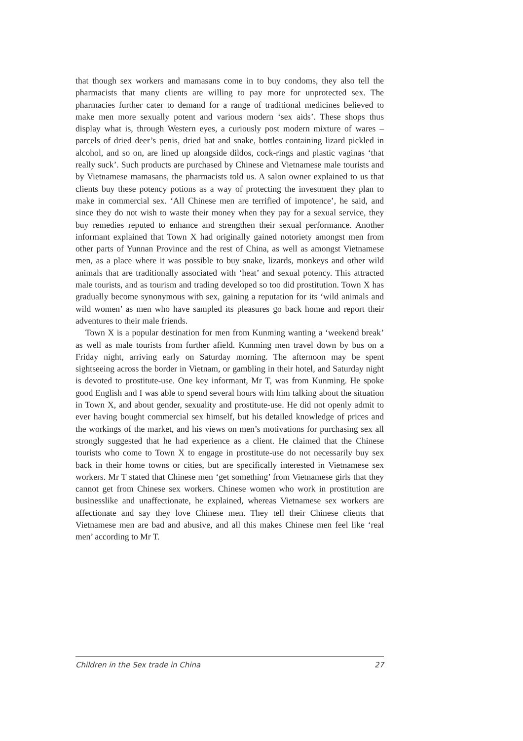that though sex workers and mamasans come in to buy condoms, they also tell the pharmacists that many clients are willing to pay more for unprotected sex. The pharmacies further cater to demand for a range of traditional medicines believed to make men more sexually potent and various modern ‘sex aids’. These shops thus display what is, through Western eyes, a curiously post modern mixture of wares – parcels of dried deer’s penis, dried bat and snake, bottles containing lizard pickled in alcohol, and so on, are lined up alongside dildos, cock-rings and plastic vaginas ‘that really suck’. Such products are purchased by Chinese and Vietnamese male tourists and by Vietnamese mamasans, the pharmacists told us. A salon owner explained to us that clients buy these potency potions as a way of protecting the investment they plan to make in commercial sex. ‘All Chinese men are terrified of impotence’, he said, and since they do not wish to waste their money when they pay for a sexual service, they buy remedies reputed to enhance and strengthen their sexual performance. Another informant explained that Town X had originally gained notoriety amongst men from other parts of Yunnan Province and the rest of China, as well as amongst Vietnamese men, as a place where it was possible to buy snake, lizards, monkeys and other wild animals that are traditionally associated with ‘heat’ and sexual potency. This attracted male tourists, and as tourism and trading developed so too did prostitution. Town X has gradually become synonymous with sex, gaining a reputation for its ‘wild animals and wild women’ as men who have sampled its pleasures go back home and report their adventures to their male friends.
Town X is a popular destination for men from Kunming wanting a ‘weekend break’ as well as male tourists from further afield. Kunming men travel down by bus on a Friday night, arriving early on Saturday morning. The afternoon may be spent sightseeing across the border in Vietnam, or gambling in their hotel, and Saturday night is devoted to prostitute-use. One key informant, Mr T, was from Kunming. He spoke good English and I was able to spend several hours with him talking about the situation in Town X, and about gender, sexuality and prostitute-use. He did not openly admit to ever having bought commercial sex himself, but his detailed knowledge of prices and the workings of the market, and his views on men’s motivations for purchasing sex all strongly suggested that he had experience as a client. He claimed that the Chinese tourists who come to Town X to engage in prostitute-use do not necessarily buy sex back in their home towns or cities, but are specifically interested in Vietnamese sex workers. Mr T stated that Chinese men ‘get something’ from Vietnamese girls that they cannot get from Chinese sex workers. Chinese women who work in prostitution are businesslike and unaffectionate, he explained, whereas Vietnamese sex workers are affectionate and say they love Chinese men. They tell their Chinese clients that Vietnamese men are bad and abusive, and all this makes Chinese men feel like ‘real men’ according to Mr T.
Children in the Sex trade in China 27